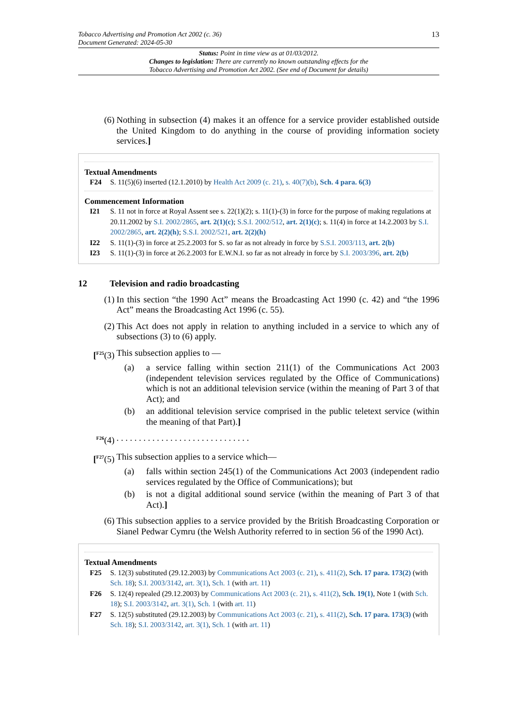Tobacco Advertising and Promotion Act 2002 (c. 36)
Document Generated: 2024-05-30
13
Status: Point in time view as at 01/03/2012.
Changes to legislation: There are currently no known outstanding effects for the
Tobacco Advertising and Promotion Act 2002. (See end of Document for details)
(6) Nothing in subsection (4) makes it an offence for a service provider established outside the United Kingdom to do anything in the course of providing information society services.]
Textual Amendments
F24 S. 11(5)(6) inserted (12.1.2010) by Health Act 2009 (c. 21), s. 40(7)(b), Sch. 4 para. 6(3)
Commencement Information
I21 S. 11 not in force at Royal Assent see s. 22(1)(2); s. 11(1)-(3) in force for the purpose of making regulations at 20.11.2002 by S.I. 2002/2865, art. 2(1)(c); S.S.I. 2002/512, art. 2(1)(c); s. 11(4) in force at 14.2.2003 by S.I. 2002/2865, art. 2(2)(h); S.S.I. 2002/521, art. 2(2)(h)
I22 S. 11(1)-(3) in force at 25.2.2003 for S. so far as not already in force by S.S.I. 2003/113, art. 2(b)
I23 S. 11(1)-(3) in force at 26.2.2003 for E.W.N.I. so far as not already in force by S.I. 2003/396, art. 2(b)
12 Television and radio broadcasting
(1) In this section “the 1990 Act” means the Broadcasting Act 1990 (c. 42) and “the 1996 Act” means the Broadcasting Act 1996 (c. 55).
(2) This Act does not apply in relation to anything included in a service to which any of subsections (3) to (6) apply.
[<sup>F25</sup>(3)
This subsection applies to —
(a) a service falling within section 211(1) of the Communications Act 2003 (independent television services regulated by the Office of Communications) which is not an additional television service (within the meaning of Part 3 of that Act); and
(b) an additional television service comprised in the public teletext service (within the meaning of that Part).]
<sup>F26</sup>(4) . . . . . . . . . . . . . . . . . . . . . . . . . . . . . .
[<sup>F27</sup>(5)
This subsection applies to a service which—
(a) falls within section 245(1) of the Communications Act 2003 (independent radio services regulated by the Office of Communications); but
(b) is not a digital additional sound service (within the meaning of Part 3 of that Act).]
(6) This subsection applies to a service provided by the British Broadcasting Corporation or Sianel Pedwar Cymru (the Welsh Authority referred to in section 56 of the 1990 Act).
Textual Amendments
F25 S. 12(3) substituted (29.12.2003) by Communications Act 2003 (c. 21), s. 411(2), Sch. 17 para. 173(2) (with Sch. 18); S.I. 2003/3142, art. 3(1), Sch. 1 (with art. 11)
F26 S. 12(4) repealed (29.12.2003) by Communications Act 2003 (c. 21), s. 411(2), Sch. 19(1), Note 1 (with Sch. 18); S.I. 2003/3142, art. 3(1), Sch. 1 (with art. 11)
F27 S. 12(5) substituted (29.12.2003) by Communications Act 2003 (c. 21), s. 411(2), Sch. 17 para. 173(3) (with Sch. 18); S.I. 2003/3142, art. 3(1), Sch. 1 (with art. 11)